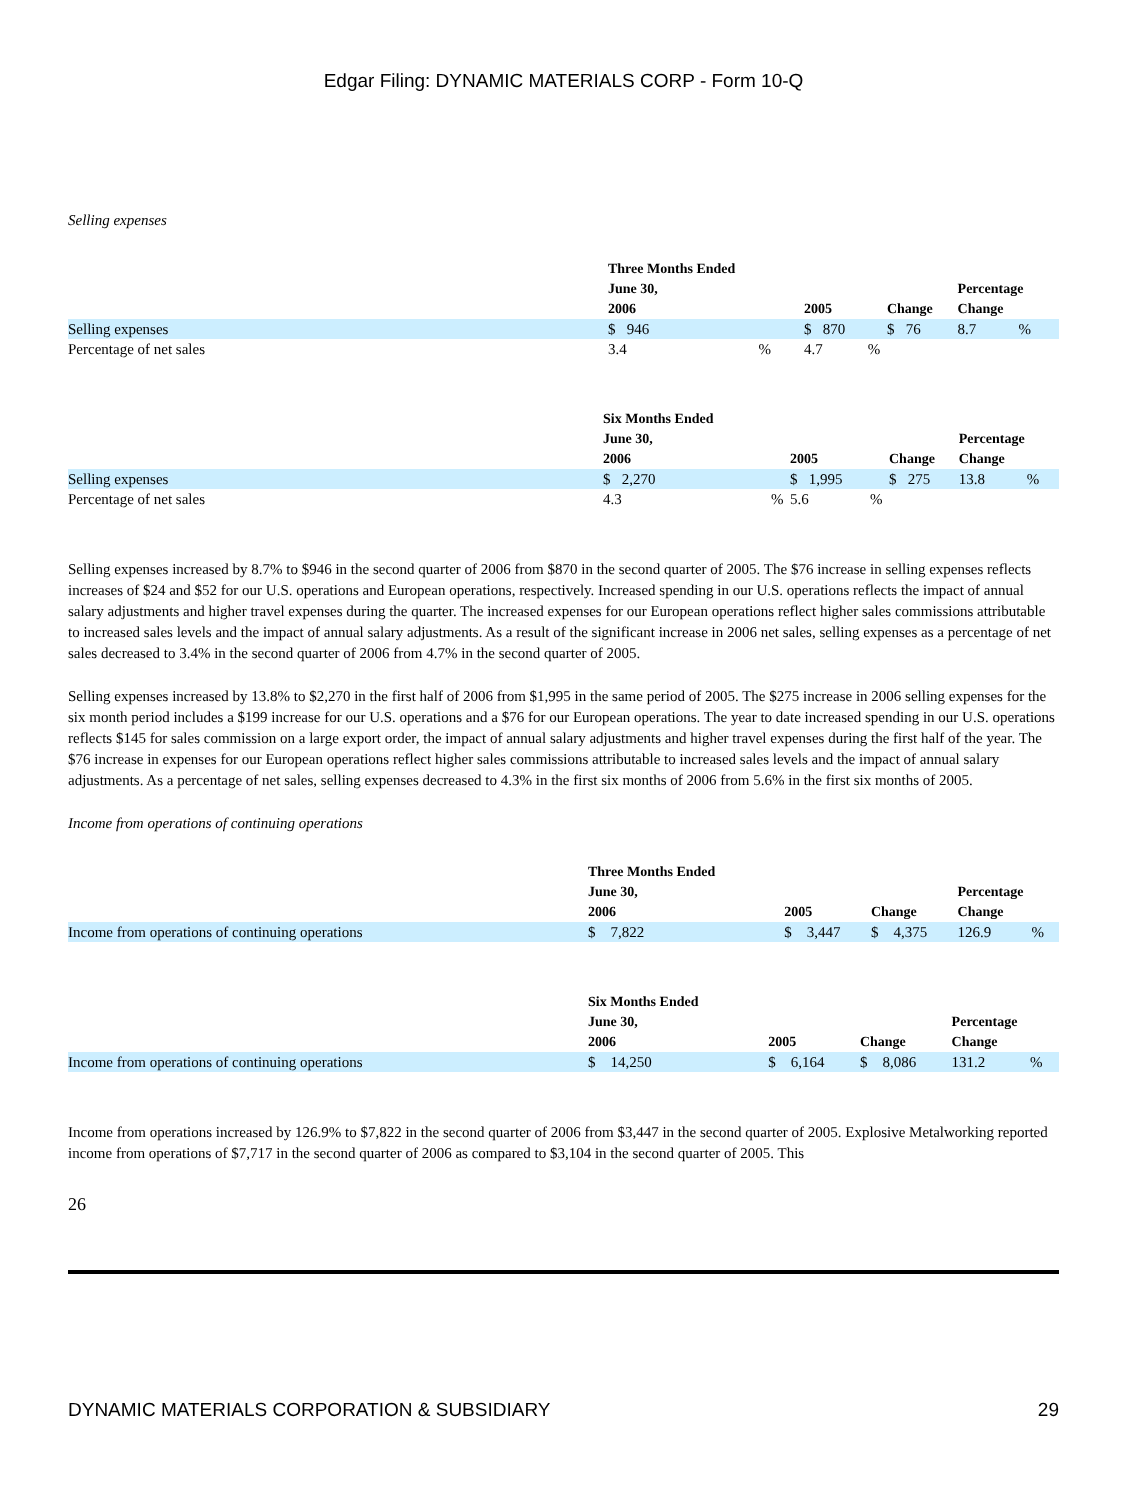Edgar Filing: DYNAMIC MATERIALS CORP - Form 10-Q
Selling expenses
| | Three Months Ended June 30, 2006 | | | | 2005 | | Change | Percentage Change | |
| Selling expenses | $ 946 | | | | $ 870 | | $ 76 | 8.7 | % |
| Percentage of net sales | 3.4 | % | | | 4.7 | % | | | |
| | Six Months Ended June 30, 2006 | | 2005 | | Change | Percentage Change | |
| Selling expenses | $ 2,270 | | $ 1,995 | | $ 275 | 13.8 | % |
| Percentage of net sales | 4.3 | % | 5.6 | % | | | |
Selling expenses increased by 8.7% to $946 in the second quarter of 2006 from $870 in the second quarter of 2005. The $76 increase in selling expenses reflects increases of $24 and $52 for our U.S. operations and European operations, respectively. Increased spending in our U.S. operations reflects the impact of annual salary adjustments and higher travel expenses during the quarter. The increased expenses for our European operations reflect higher sales commissions attributable to increased sales levels and the impact of annual salary adjustments. As a result of the significant increase in 2006 net sales, selling expenses as a percentage of net sales decreased to 3.4% in the second quarter of 2006 from 4.7% in the second quarter of 2005.
Selling expenses increased by 13.8% to $2,270 in the first half of 2006 from $1,995 in the same period of 2005. The $275 increase in 2006 selling expenses for the six month period includes a $199 increase for our U.S. operations and a $76 for our European operations. The year to date increased spending in our U.S. operations reflects $145 for sales commission on a large export order, the impact of annual salary adjustments and higher travel expenses during the first half of the year. The $76 increase in expenses for our European operations reflect higher sales commissions attributable to increased sales levels and the impact of annual salary adjustments. As a percentage of net sales, selling expenses decreased to 4.3% in the first six months of 2006 from 5.6% in the first six months of 2005.
Income from operations of continuing operations
| | Three Months Ended June 30, 2006 | 2005 | Change | Percentage Change | |
| Income from operations of continuing operations | $ 7,822 | $ 3,447 | $ 4,375 | 126.9 | % |
| | Six Months Ended June 30, 2006 | 2005 | Change | Percentage Change | |
| Income from operations of continuing operations | $ 14,250 | $ 6,164 | $ 8,086 | 131.2 | % |
Income from operations increased by 126.9% to $7,822 in the second quarter of 2006 from $3,447 in the second quarter of 2005. Explosive Metalworking reported income from operations of $7,717 in the second quarter of 2006 as compared to $3,104 in the second quarter of 2005. This
26
DYNAMIC MATERIALS CORPORATION & SUBSIDIARY 29